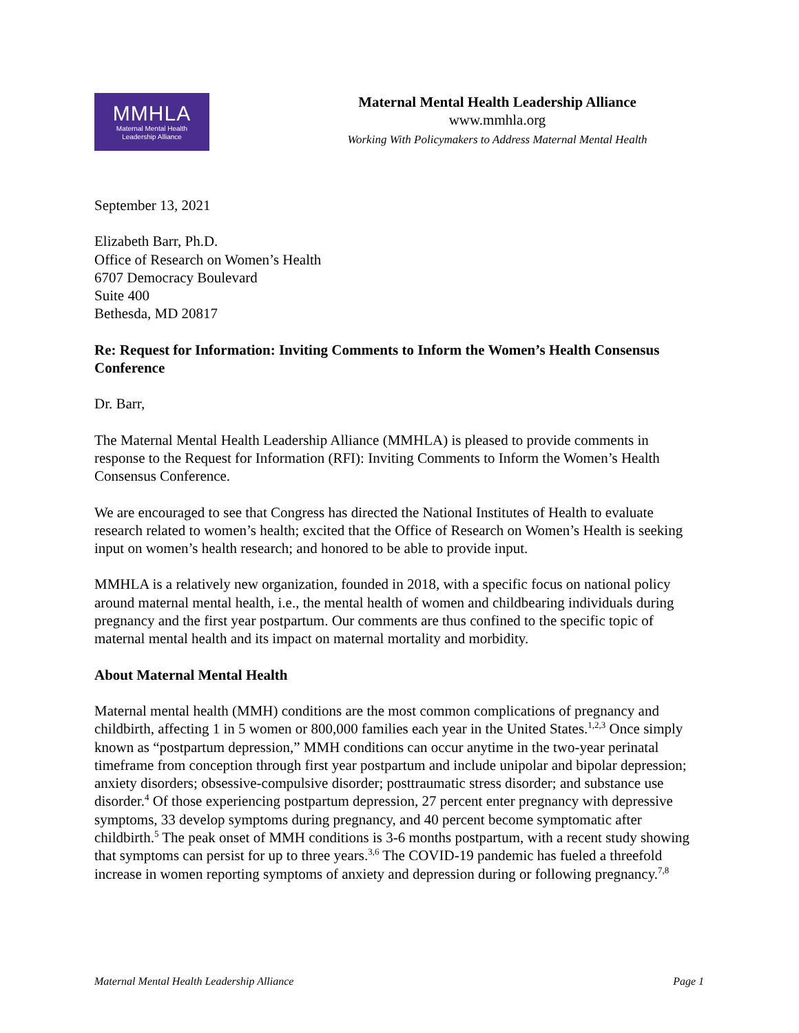MMHLA
Maternal Mental Health
Leadership Alliance
Maternal Mental Health Leadership Alliance
www.mmhla.org
Working With Policymakers to Address Maternal Mental Health
September 13, 2021
Elizabeth Barr, Ph.D.
Office of Research on Women’s Health
6707 Democracy Boulevard
Suite 400
Bethesda, MD 20817
Re: Request for Information: Inviting Comments to Inform the Women’s Health Consensus Conference
Dr. Barr,
The Maternal Mental Health Leadership Alliance (MMHLA) is pleased to provide comments in response to the Request for Information (RFI): Inviting Comments to Inform the Women’s Health Consensus Conference.
We are encouraged to see that Congress has directed the National Institutes of Health to evaluate research related to women’s health; excited that the Office of Research on Women’s Health is seeking input on women’s health research; and honored to be able to provide input.
MMHLA is a relatively new organization, founded in 2018, with a specific focus on national policy around maternal mental health, i.e., the mental health of women and childbearing individuals during pregnancy and the first year postpartum. Our comments are thus confined to the specific topic of maternal mental health and its impact on maternal mortality and morbidity.
About Maternal Mental Health
Maternal mental health (MMH) conditions are the most common complications of pregnancy and childbirth, affecting 1 in 5 women or 800,000 families each year in the United States.<sup>1,2,3</sup> Once simply known as “postpartum depression,” MMH conditions can occur anytime in the two-year perinatal timeframe from conception through first year postpartum and include unipolar and bipolar depression; anxiety disorders; obsessive-compulsive disorder; posttraumatic stress disorder; and substance use disorder.<sup>4</sup> Of those experiencing postpartum depression, 27 percent enter pregnancy with depressive symptoms, 33 develop symptoms during pregnancy, and 40 percent become symptomatic after childbirth.<sup>5</sup> The peak onset of MMH conditions is 3-6 months postpartum, with a recent study showing that symptoms can persist for up to three years.<sup>3,6</sup> The COVID-19 pandemic has fueled a threefold increase in women reporting symptoms of anxiety and depression during or following pregnancy.<sup>7,8</sup>
Maternal Mental Health Leadership Alliance Page 1